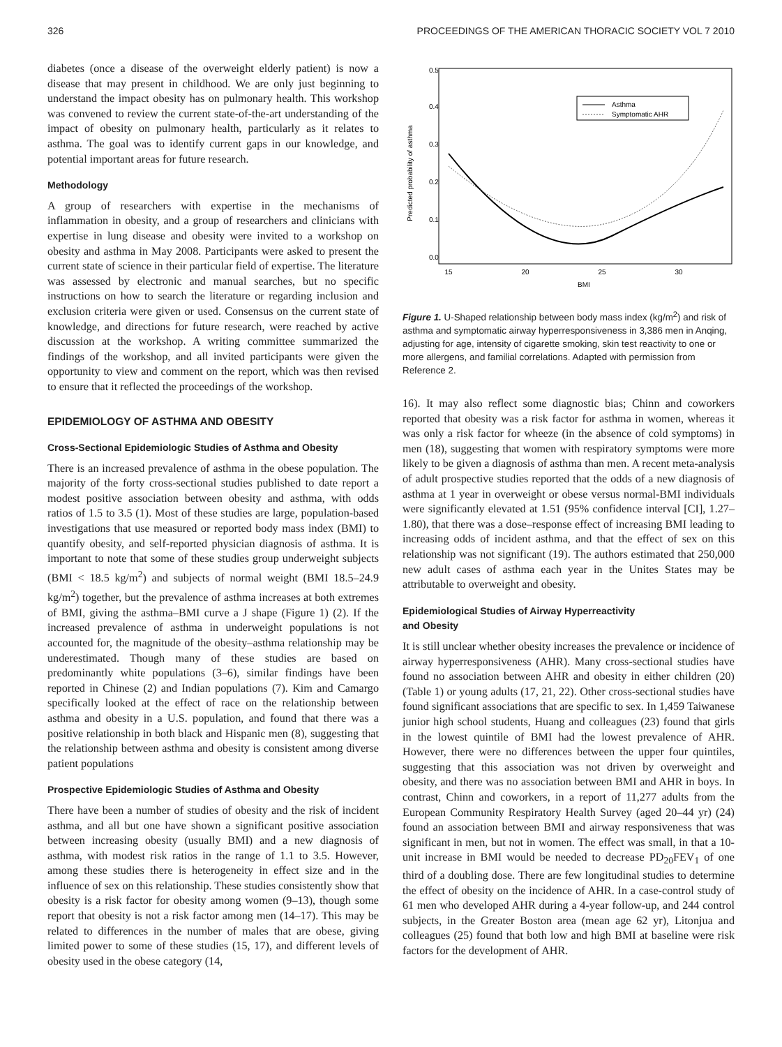326 PROCEEDINGS OF THE AMERICAN THORACIC SOCIETY VOL 7 2010
diabetes (once a disease of the overweight elderly patient) is now a disease that may present in childhood. We are only just beginning to understand the impact obesity has on pulmonary health. This workshop was convened to review the current state-of-the-art understanding of the impact of obesity on pulmonary health, particularly as it relates to asthma. The goal was to identify current gaps in our knowledge, and potential important areas for future research.
Methodology
A group of researchers with expertise in the mechanisms of inflammation in obesity, and a group of researchers and clinicians with expertise in lung disease and obesity were invited to a workshop on obesity and asthma in May 2008. Participants were asked to present the current state of science in their particular field of expertise. The literature was assessed by electronic and manual searches, but no specific instructions on how to search the literature or regarding inclusion and exclusion criteria were given or used. Consensus on the current state of knowledge, and directions for future research, were reached by active discussion at the workshop. A writing committee summarized the findings of the workshop, and all invited participants were given the opportunity to view and comment on the report, which was then revised to ensure that it reflected the proceedings of the workshop.
EPIDEMIOLOGY OF ASTHMA AND OBESITY
Cross-Sectional Epidemiologic Studies of Asthma and Obesity
There is an increased prevalence of asthma in the obese population. The majority of the forty cross-sectional studies published to date report a modest positive association between obesity and asthma, with odds ratios of 1.5 to 3.5 (1). Most of these studies are large, population-based investigations that use measured or reported body mass index (BMI) to quantify obesity, and self-reported physician diagnosis of asthma. It is important to note that some of these studies group underweight subjects (BMI < 18.5 kg/m<sup>2</sup>) and subjects of normal weight (BMI 18.5–24.9 kg/m<sup>2</sup>) together, but the prevalence of asthma increases at both extremes of BMI, giving the asthma–BMI curve a J shape (Figure 1) (2). If the increased prevalence of asthma in underweight populations is not accounted for, the magnitude of the obesity–asthma relationship may be underestimated. Though many of these studies are based on predominantly white populations (3–6), similar findings have been reported in Chinese (2) and Indian populations (7). Kim and Camargo specifically looked at the effect of race on the relationship between asthma and obesity in a U.S. population, and found that there was a positive relationship in both black and Hispanic men (8), suggesting that the relationship between asthma and obesity is consistent among diverse patient populations
Prospective Epidemiologic Studies of Asthma and Obesity
There have been a number of studies of obesity and the risk of incident asthma, and all but one have shown a significant positive association between increasing obesity (usually BMI) and a new diagnosis of asthma, with modest risk ratios in the range of 1.1 to 3.5. However, among these studies there is heterogeneity in effect size and in the influence of sex on this relationship. These studies consistently show that obesity is a risk factor for obesity among women (9–13), though some report that obesity is not a risk factor among men (14–17). This may be related to differences in the number of males that are obese, giving limited power to some of these studies (15, 17), and different levels of obesity used in the obese category (14,
Predicted probability of asthma
15
20
25
30
BMI
0.0
0.1
0.2
0.3
0.4
0.5
Asthma
Symptomatic AHR
Figure 1. U-Shaped relationship between body mass index (kg/m<sup>2</sup>) and risk of asthma and symptomatic airway hyperresponsiveness in 3,386 men in Anqing, adjusting for age, intensity of cigarette smoking, skin test reactivity to one or more allergens, and familial correlations. Adapted with permission from Reference 2.
16). It may also reflect some diagnostic bias; Chinn and coworkers reported that obesity was a risk factor for asthma in women, whereas it was only a risk factor for wheeze (in the absence of cold symptoms) in men (18), suggesting that women with respiratory symptoms were more likely to be given a diagnosis of asthma than men. A recent meta-analysis of adult prospective studies reported that the odds of a new diagnosis of asthma at 1 year in overweight or obese versus normal-BMI individuals were significantly elevated at 1.51 (95% confidence interval [CI], 1.27–1.80), that there was a dose–response effect of increasing BMI leading to increasing odds of incident asthma, and that the effect of sex on this relationship was not significant (19). The authors estimated that 250,000 new adult cases of asthma each year in the Unites States may be attributable to overweight and obesity.
Epidemiological Studies of Airway Hyperreactivity
and Obesity
It is still unclear whether obesity increases the prevalence or incidence of airway hyperresponsiveness (AHR). Many cross-sectional studies have found no association between AHR and obesity in either children (20) (Table 1) or young adults (17, 21, 22). Other cross-sectional studies have found significant associations that are specific to sex. In 1,459 Taiwanese junior high school students, Huang and colleagues (23) found that girls in the lowest quintile of BMI had the lowest prevalence of AHR. However, there were no differences between the upper four quintiles, suggesting that this association was not driven by overweight and obesity, and there was no association between BMI and AHR in boys. In contrast, Chinn and coworkers, in a report of 11,277 adults from the European Community Respiratory Health Survey (aged 20–44 yr) (24) found an association between BMI and airway responsiveness that was significant in men, but not in women. The effect was small, in that a 10-unit increase in BMI would be needed to decrease PD<sub>20</sub>FEV<sub>1</sub> of one third of a doubling dose. There are few longitudinal studies to determine the effect of obesity on the incidence of AHR. In a case-control study of 61 men who developed AHR during a 4-year follow-up, and 244 control subjects, in the Greater Boston area (mean age 62 yr), Litonjua and colleagues (25) found that both low and high BMI at baseline were risk factors for the development of AHR.